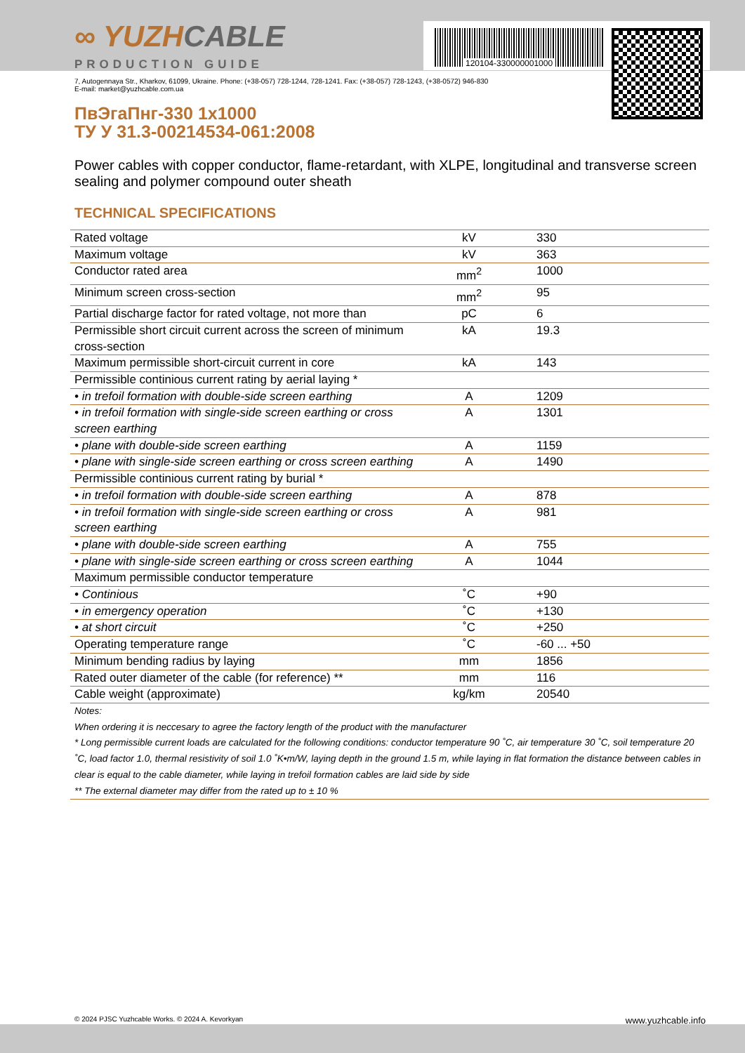120104-330000001000
∞ YUZHCABLE
PRODUCTION GUIDE
7, Autogennaya Str., Kharkov, 61099, Ukraine. Phone: (+38-057) 728-1244, 728-1241. Fax: (+38-057) 728-1243, (+38-0572) 946-830
E-mail: market@yuzhcable.com.ua
ПвЭгаПнг-330 1x1000
ТУ У 31.3-00214534-061:2008
Power cables with copper conductor, flame-retardant, with XLPE, longitudinal and transverse screen sealing and polymer compound outer sheath
TECHNICAL SPECIFICATIONS
| Rated voltage | kV | 330 |
| Maximum voltage | kV | 363 |
| Conductor rated area | mm<sup>2</sup> | 1000 |
| Minimum screen cross-section | mm<sup>2</sup> | 95 |
| Partial discharge factor for rated voltage, not more than | pC | 6 |
| Permissible short circuit current across the screen of minimum cross-section | kA | 19.3 |
| Maximum permissible short-circuit current in core | kA | 143 |
| Permissible continious current rating by aerial laying * | | |
| • in trefoil formation with double-side screen earthing | A | 1209 |
| • in trefoil formation with single-side screen earthing or cross screen earthing | A | 1301 |
| • plane with double-side screen earthing | A | 1159 |
| • plane with single-side screen earthing or cross screen earthing | A | 1490 |
| Permissible continious current rating by burial * | | |
| • in trefoil formation with double-side screen earthing | A | 878 |
| • in trefoil formation with single-side screen earthing or cross screen earthing | A | 981 |
| • plane with double-side screen earthing | A | 755 |
| • plane with single-side screen earthing or cross screen earthing | A | 1044 |
| Maximum permissible conductor temperature | | |
| • Continious | ˚C | +90 |
| • in emergency operation | ˚C | +130 |
| • at short circuit | ˚C | +250 |
| Operating temperature range | ˚C | -60 ... +50 |
| Minimum bending radius by laying | mm | 1856 |
| Rated outer diameter of the cable (for reference) ** | mm | 116 |
| Cable weight (approximate) | kg/km | 20540 |
| Notes: When ordering it is neccesary to agree the factory length of the product with the manufacturer * Long permissible current loads are calculated for the following conditions: conductor temperature 90 ˚C, air temperature 30 ˚C, soil temperature 20 ˚C, load factor 1.0, thermal resistivity of soil 1.0 ˚K•m/W, laying depth in the ground 1.5 m, while laying in flat formation the distance between cables in clear is equal to the cable diameter, while laying in trefoil formation cables are laid side by side ** The external diameter may differ from the rated up to ± 10 % | | |
© 2024 PJSC Yuzhcable Works. © 2024 A. Kevorkyan www.yuzhcable.info